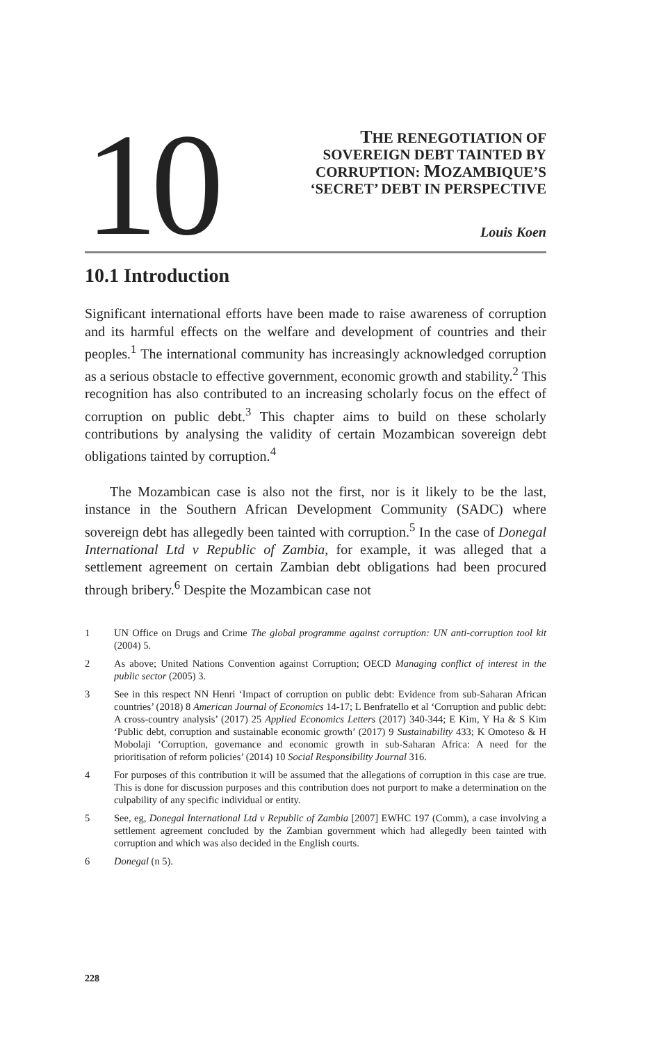10
THE RENEGOTIATION OF
SOVEREIGN DEBT TAINTED BY
CORRUPTION: MOZAMBIQUE’S
‘SECRET’ DEBT IN PERSPECTIVE
Louis Koen
10.1 Introduction
Significant international efforts have been made to raise awareness of corruption and its harmful effects on the welfare and development of countries and their peoples.<sup>1</sup> The international community has increasingly acknowledged corruption as a serious obstacle to effective government, economic growth and stability.<sup>2</sup> This recognition has also contributed to an increasing scholarly focus on the effect of corruption on public debt.<sup>3</sup> This chapter aims to build on these scholarly contributions by analysing the validity of certain Mozambican sovereign debt obligations tainted by corruption.<sup>4</sup>
The Mozambican case is also not the first, nor is it likely to be the last, instance in the Southern African Development Community (SADC) where sovereign debt has allegedly been tainted with corruption.<sup>5</sup> In the case of Donegal International Ltd v Republic of Zambia, for example, it was alleged that a settlement agreement on certain Zambian debt obligations had been procured through bribery.<sup>6</sup> Despite the Mozambican case not
1 UN Office on Drugs and Crime The global programme against corruption: UN anti-corruption tool kit (2004) 5.
2 As above; United Nations Convention against Corruption; OECD Managing conflict of interest in the public sector (2005) 3.
3 See in this respect NN Henri ‘Impact of corruption on public debt: Evidence from sub-Saharan African countries’ (2018) 8 American Journal of Economics 14-17; L Benfratello et al ‘Corruption and public debt: A cross-country analysis’ (2017) 25 Applied Economics Letters (2017) 340-344; E Kim, Y Ha & S Kim ‘Public debt, corruption and sustainable economic growth’ (2017) 9 Sustainability 433; K Omoteso & H Mobolaji ‘Corruption, governance and economic growth in sub-Saharan Africa: A need for the prioritisation of reform policies’ (2014) 10 Social Responsibility Journal 316.
4 For purposes of this contribution it will be assumed that the allegations of corruption in this case are true. This is done for discussion purposes and this contribution does not purport to make a determination on the culpability of any specific individual or entity.
5 See, eg, Donegal International Ltd v Republic of Zambia [2007] EWHC 197 (Comm), a case involving a settlement agreement concluded by the Zambian government which had allegedly been tainted with corruption and which was also decided in the English courts.
6 Donegal (n 5).
228